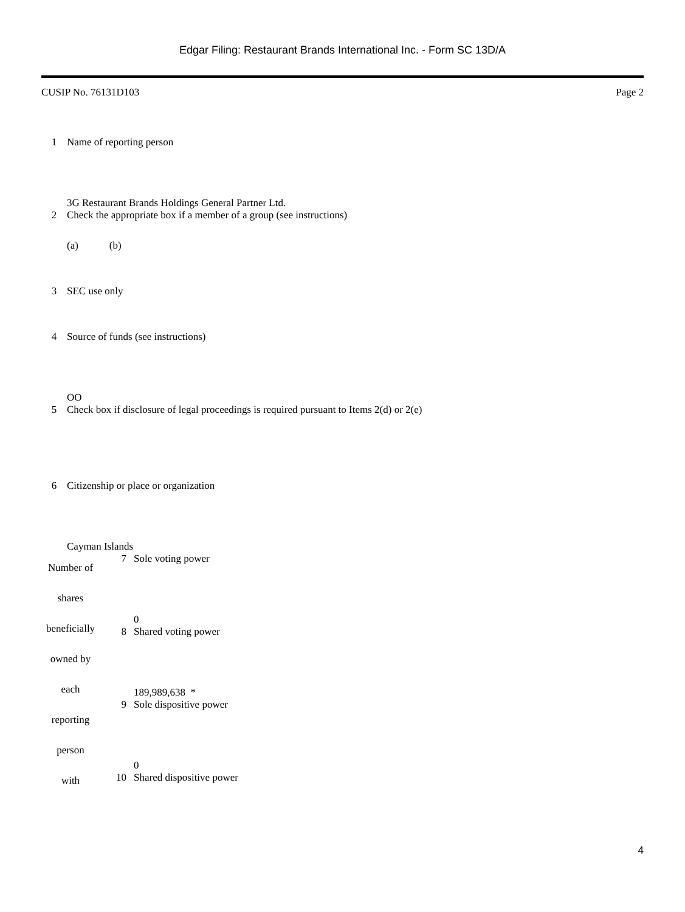Edgar Filing: Restaurant Brands International Inc. - Form SC 13D/A
CUSIP No. 76131D103 Page 2
| 1 | Name of reporting person |
| | 3G Restaurant Brands Holdings General Partner Ltd. |
| 2 | Check the appropriate box if a member of a group (see instructions) |
| | (a) (b) |
| 3 | SEC use only |
| 4 | Source of funds (see instructions) |
| | OO |
| 5 | Check box if disclosure of legal proceedings is required pursuant to Items 2(d) or 2(e) |
| 6 | Citizenship or place or organization |
| | Cayman Islands |
| Number of shares beneficially owned by each reporting person with | 7 | Sole voting power |
| | | 0 |
| | 8 | Shared voting power |
| | | 189,989,638 * |
| | 9 | Sole dispositive power |
| | | 0 |
| | 10 | Shared dispositive power |
4